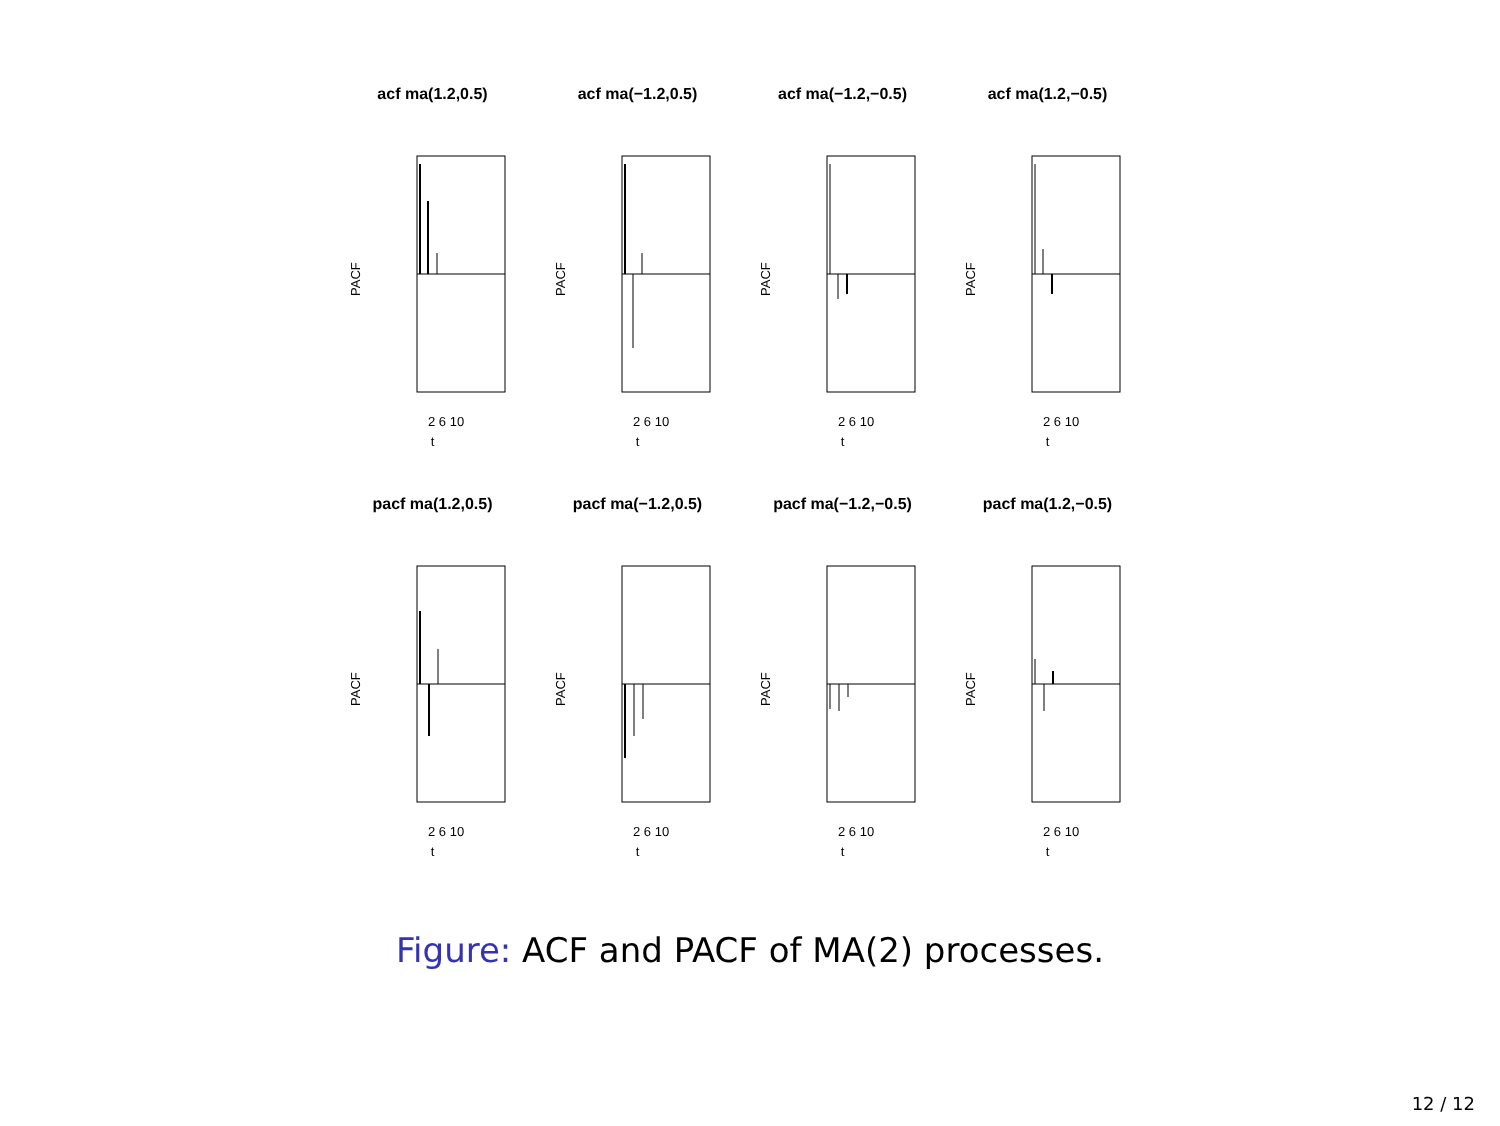acf ma(1.2,0.5)
PACF
2 6 10
t
acf ma(−1.2,0.5)
PACF
2 6 10
t
acf ma(−1.2,−0.5)
PACF
2 6 10
t
acf ma(1.2,−0.5)
PACF
2 6 10
t
pacf ma(1.2,0.5)
PACF
2 6 10
t
pacf ma(−1.2,0.5)
PACF
2 6 10
t
pacf ma(−1.2,−0.5)
PACF
2 6 10
t
pacf ma(1.2,−0.5)
PACF
2 6 10
t
Figure: ACF and PACF of MA(2) processes.
12 / 12